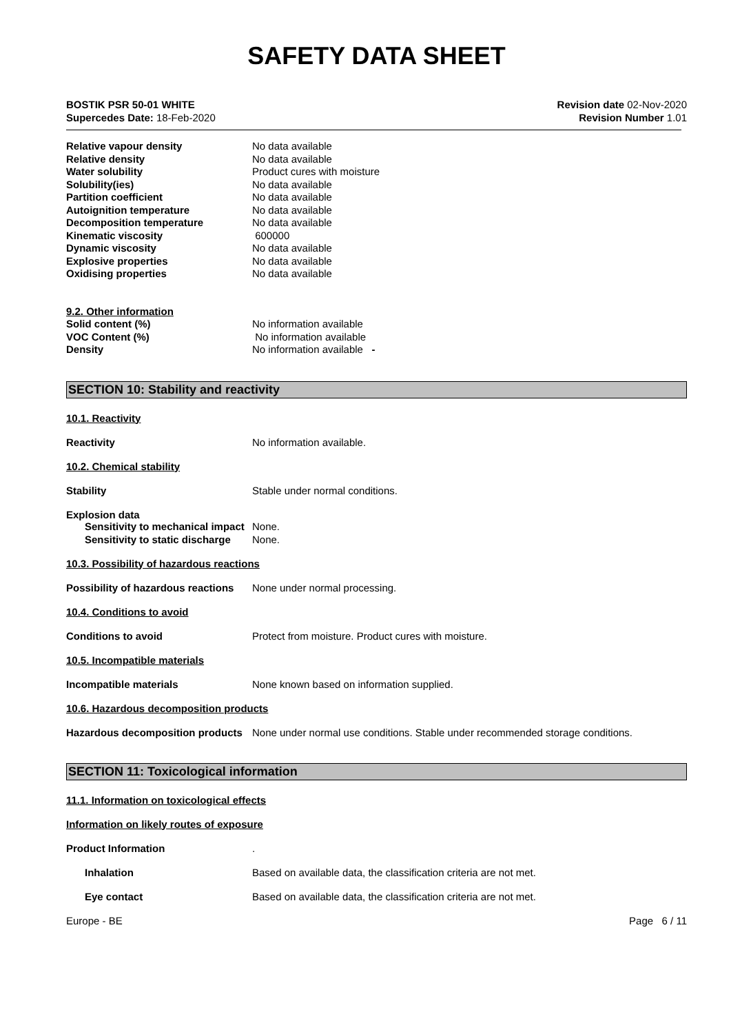SAFETY DATA SHEET
BOSTIK PSR 50-01 WHITE
Supercedes Date: 18-Feb-2020
Revision date 02-Nov-2020
Revision Number 1.01
| Relative vapour density | No data available |
| Relative density | No data available |
| Water solubility | Product cures with moisture |
| Solubility(ies) | No data available |
| Partition coefficient | No data available |
| Autoignition temperature | No data available |
| Decomposition temperature | No data available |
| Kinematic viscosity | 600000 |
| Dynamic viscosity | No data available |
| Explosive properties | No data available |
| Oxidising properties | No data available |
| 9.2. Other information | |
| Solid content (%) | No information available |
| VOC Content (%) | No information available |
| Density | No information available - |
SECTION 10: Stability and reactivity
10.1. Reactivity
Reactivity No information available.
10.2. Chemical stability
Stability Stable under normal conditions.
Explosion data
Sensitivity to mechanical impact
None.
Sensitivity to static discharge
None.
10.3. Possibility of hazardous reactions
Possibility of hazardous reactions
None under normal processing.
10.4. Conditions to avoid
Conditions to avoid Protect from moisture. Product cures with moisture.
10.5. Incompatible materials
Incompatible materials None known based on information supplied.
10.6. Hazardous decomposition products
Hazardous decomposition products
None under normal use conditions. Stable under recommended storage conditions.
SECTION 11: Toxicological information
11.1. Information on toxicological effects
Information on likely routes of exposure
Product Information .
Inhalation Based on available data, the classification criteria are not met.
Eye contact Based on available data, the classification criteria are not met.
Europe - BE Page 6 / 11